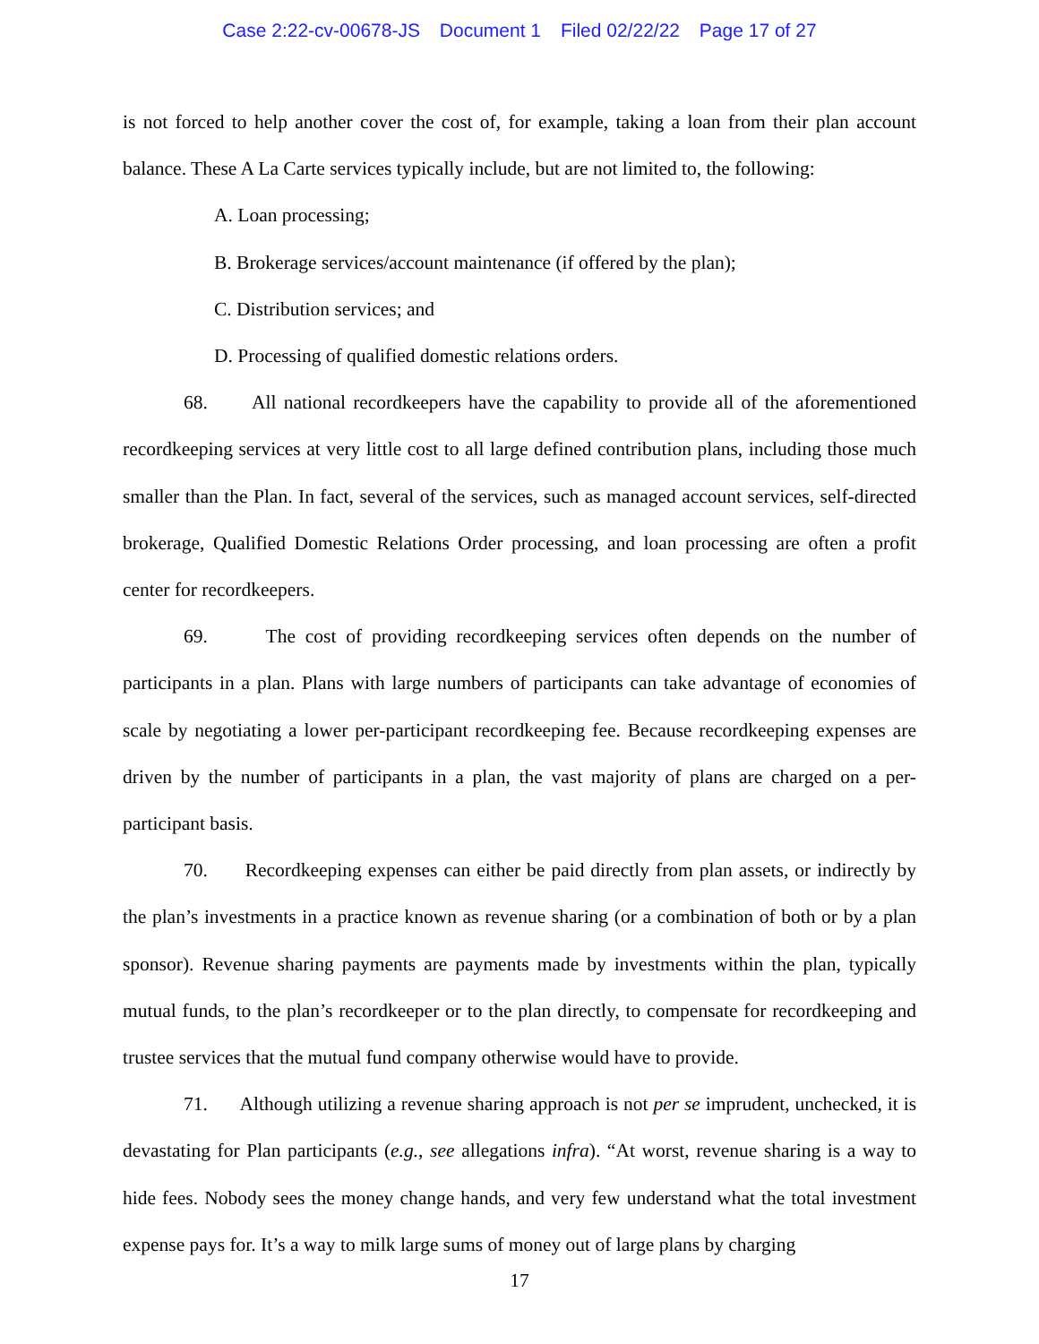Case 2:22-cv-00678-JS Document 1 Filed 02/22/22 Page 17 of 27
is not forced to help another cover the cost of, for example, taking a loan from their plan account balance. These A La Carte services typically include, but are not limited to, the following:
A. Loan processing;
B. Brokerage services/account maintenance (if offered by the plan);
C. Distribution services; and
D. Processing of qualified domestic relations orders.
68. All national recordkeepers have the capability to provide all of the aforementioned recordkeeping services at very little cost to all large defined contribution plans, including those much smaller than the Plan. In fact, several of the services, such as managed account services, self-directed brokerage, Qualified Domestic Relations Order processing, and loan processing are often a profit center for recordkeepers.
69. The cost of providing recordkeeping services often depends on the number of participants in a plan. Plans with large numbers of participants can take advantage of economies of scale by negotiating a lower per-participant recordkeeping fee. Because recordkeeping expenses are driven by the number of participants in a plan, the vast majority of plans are charged on a per-participant basis.
70. Recordkeeping expenses can either be paid directly from plan assets, or indirectly by the plan’s investments in a practice known as revenue sharing (or a combination of both or by a plan sponsor). Revenue sharing payments are payments made by investments within the plan, typically mutual funds, to the plan’s recordkeeper or to the plan directly, to compensate for recordkeeping and trustee services that the mutual fund company otherwise would have to provide.
71. Although utilizing a revenue sharing approach is not per se imprudent, unchecked, it is devastating for Plan participants (e.g., see allegations infra). “At worst, revenue sharing is a way to hide fees. Nobody sees the money change hands, and very few understand what the total investment expense pays for. It’s a way to milk large sums of money out of large plans by charging
17